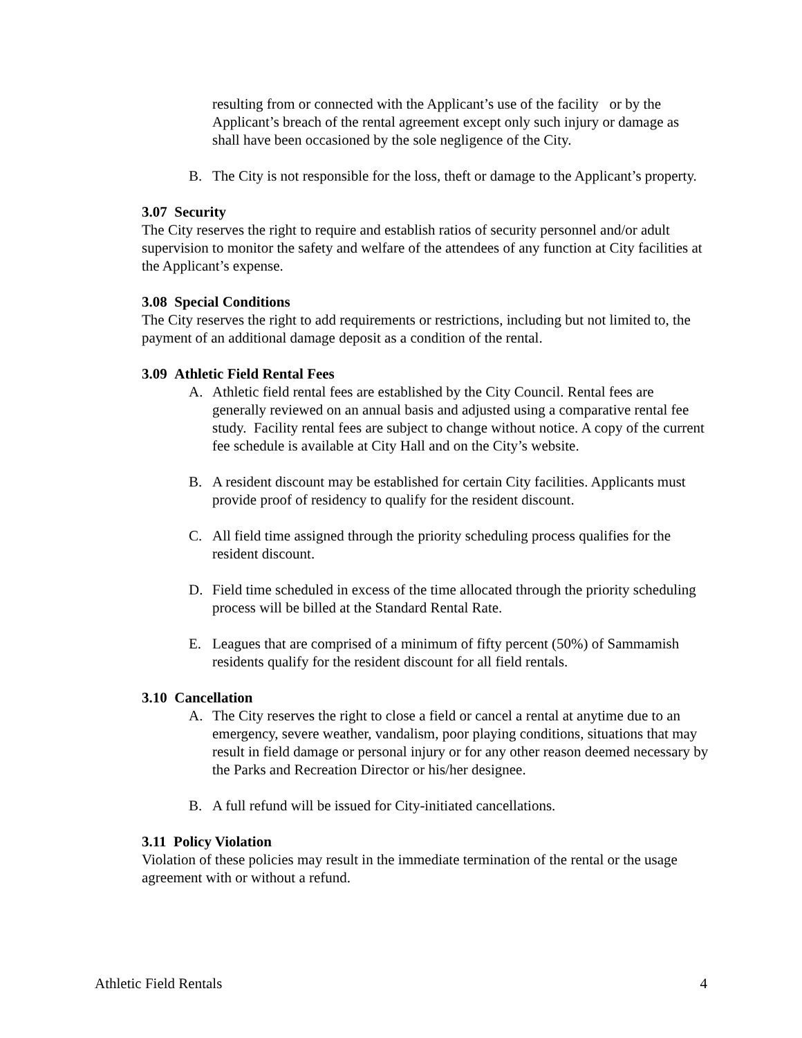resulting from or connected with the Applicant’s use of the facility or by the Applicant’s breach of the rental agreement except only such injury or damage as shall have been occasioned by the sole negligence of the City.
B. The City is not responsible for the loss, theft or damage to the Applicant’s property.
3.07 Security
The City reserves the right to require and establish ratios of security personnel and/or adult supervision to monitor the safety and welfare of the attendees of any function at City facilities at the Applicant’s expense.
3.08 Special Conditions
The City reserves the right to add requirements or restrictions, including but not limited to, the payment of an additional damage deposit as a condition of the rental.
3.09 Athletic Field Rental Fees
A. Athletic field rental fees are established by the City Council. Rental fees are generally reviewed on an annual basis and adjusted using a comparative rental fee study. Facility rental fees are subject to change without notice. A copy of the current fee schedule is available at City Hall and on the City’s website.
B. A resident discount may be established for certain City facilities. Applicants must provide proof of residency to qualify for the resident discount.
C. All field time assigned through the priority scheduling process qualifies for the resident discount.
D. Field time scheduled in excess of the time allocated through the priority scheduling process will be billed at the Standard Rental Rate.
E. Leagues that are comprised of a minimum of fifty percent (50%) of Sammamish residents qualify for the resident discount for all field rentals.
3.10 Cancellation
A. The City reserves the right to close a field or cancel a rental at anytime due to an emergency, severe weather, vandalism, poor playing conditions, situations that may result in field damage or personal injury or for any other reason deemed necessary by the Parks and Recreation Director or his/her designee.
B. A full refund will be issued for City-initiated cancellations.
3.11 Policy Violation
Violation of these policies may result in the immediate termination of the rental or the usage agreement with or without a refund.
Athletic Field Rentals 4